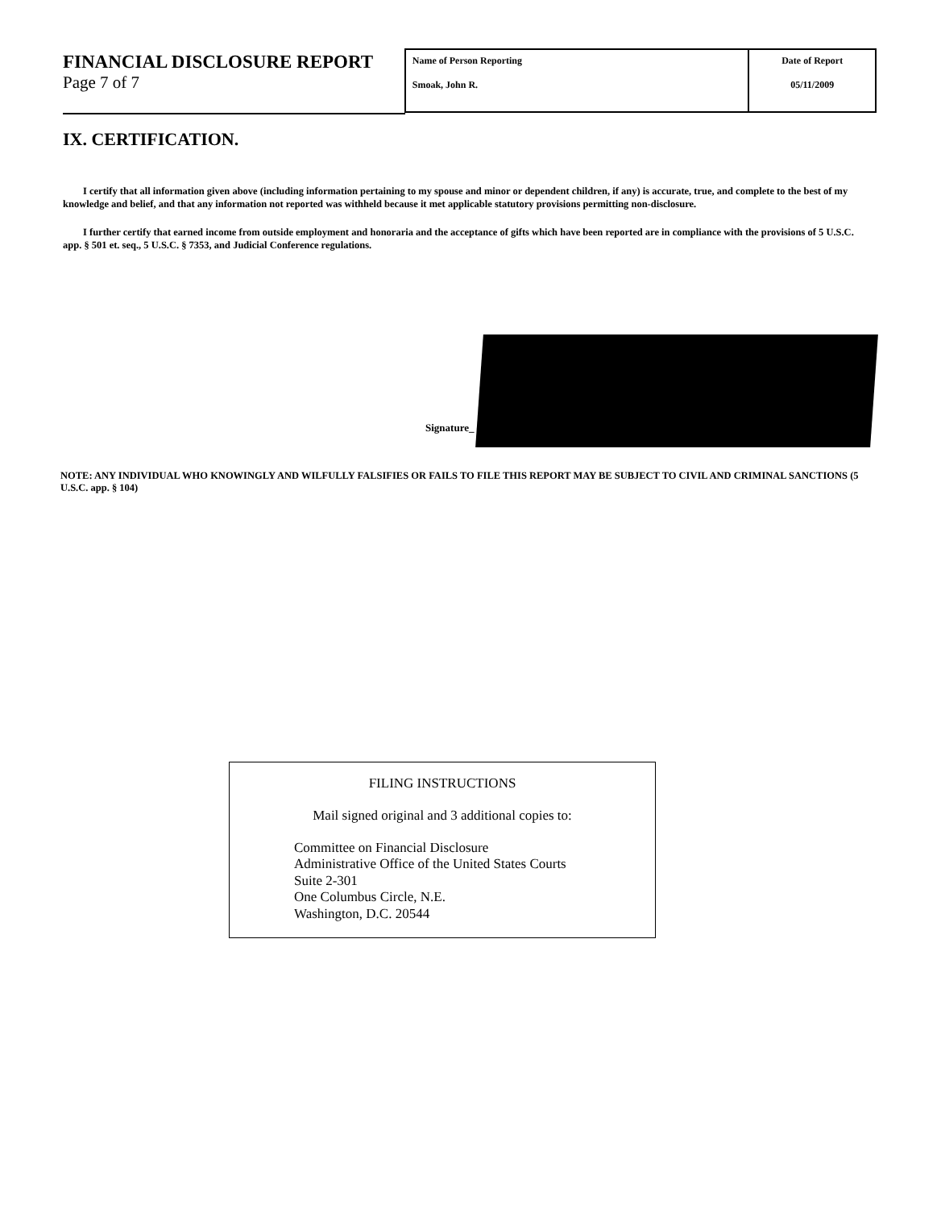FINANCIAL DISCLOSURE REPORT
Page 7 of 7
| Name of Person Reporting Smoak, John R. | Date of Report 05/11/2009 |
IX. CERTIFICATION.
I certify that all information given above (including information pertaining to my spouse and minor or dependent children, if any) is accurate, true, and complete to the best of my knowledge and belief, and that any information not reported was withheld because it met applicable statutory provisions permitting non-disclosure.
I further certify that earned income from outside employment and honoraria and the acceptance of gifts which have been reported are in compliance with the provisions of 5 U.S.C. app. § 501 et. seq., 5 U.S.C. § 7353, and Judicial Conference regulations.
Signature_
NOTE: ANY INDIVIDUAL WHO KNOWINGLY AND WILFULLY FALSIFIES OR FAILS TO FILE THIS REPORT MAY BE SUBJECT TO CIVIL AND CRIMINAL SANCTIONS (5 U.S.C. app. § 104)
FILING INSTRUCTIONS
Mail signed original and 3 additional copies to:
Committee on Financial Disclosure
Administrative Office of the United States Courts
Suite 2-301
One Columbus Circle, N.E.
Washington, D.C. 20544